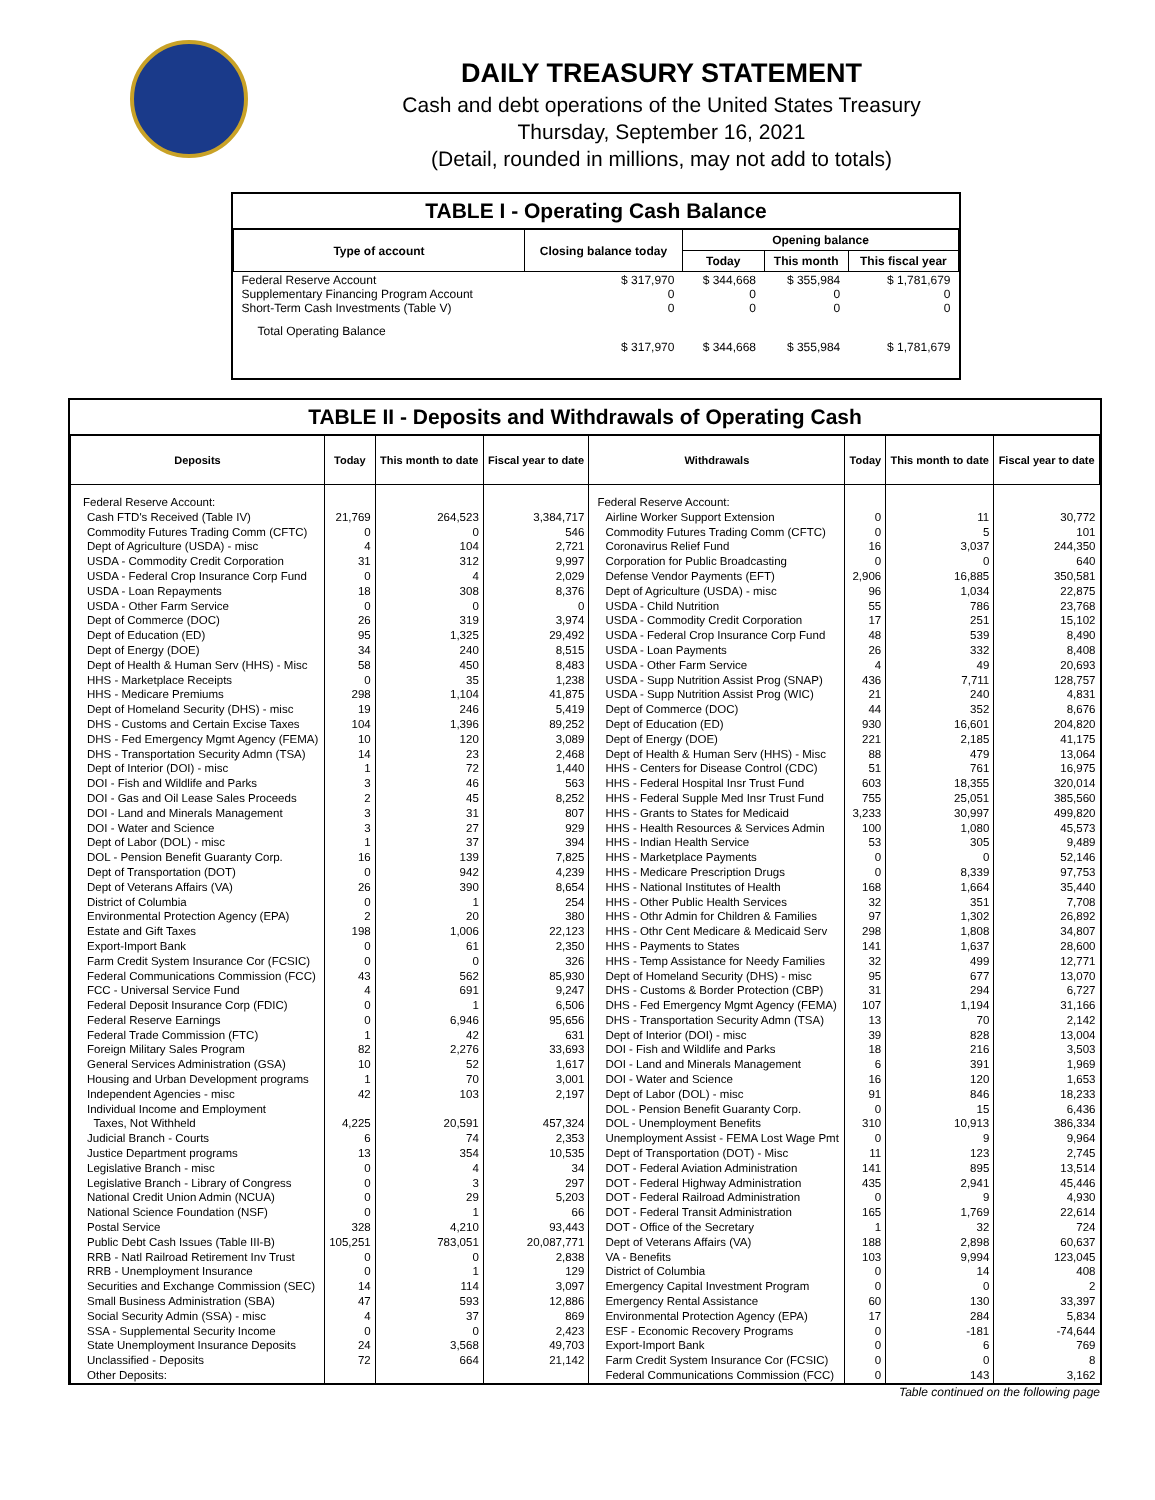DAILY TREASURY STATEMENT
Cash and debt operations of the United States Treasury
Thursday, September 16, 2021
(Detail, rounded in millions, may not add to totals)
TABLE I - Operating Cash Balance
| Type of account | Closing balance today | Opening balance | | |
| --- | --- | --- | --- | --- |
| | | Today | This month | This fiscal year |
| Federal Reserve Account Supplementary Financing Program Account Short-Term Cash Investments (Table V) | $ 317,970 0 0 | $ 344,668 0 0 | $ 355,984 0 0 | $ 1,781,679 0 0 |
| Total Operating Balance | $ 317,970 | $ 344,668 | $ 355,984 | $ 1,781,679 |
TABLE II - Deposits and Withdrawals of Operating Cash
| Deposits | Today | This month to date | Fiscal year to date | Withdrawals | Today | This month to date | Fiscal year to date |
| --- | --- | --- | --- | --- | --- | --- | --- |
| Federal Reserve Account: | | | | Federal Reserve Account: | | | |
| Cash FTD's Received (Table IV) | 21,769 | 264,523 | 3,384,717 | Airline Worker Support Extension | 0 | 11 | 30,772 |
| Commodity Futures Trading Comm (CFTC) | 0 | 0 | 546 | Commodity Futures Trading Comm (CFTC) | 0 | 5 | 101 |
| Dept of Agriculture (USDA) - misc | 4 | 104 | 2,721 | Coronavirus Relief Fund | 16 | 3,037 | 244,350 |
| USDA - Commodity Credit Corporation | 31 | 312 | 9,997 | Corporation for Public Broadcasting | 0 | 0 | 640 |
| USDA - Federal Crop Insurance Corp Fund | 0 | 4 | 2,029 | Defense Vendor Payments (EFT) | 2,906 | 16,885 | 350,581 |
| USDA - Loan Repayments | 18 | 308 | 8,376 | Dept of Agriculture (USDA) - misc | 96 | 1,034 | 22,875 |
| USDA - Other Farm Service | 0 | 0 | 0 | USDA - Child Nutrition | 55 | 786 | 23,768 |
| Dept of Commerce (DOC) | 26 | 319 | 3,974 | USDA - Commodity Credit Corporation | 17 | 251 | 15,102 |
| Dept of Education (ED) | 95 | 1,325 | 29,492 | USDA - Federal Crop Insurance Corp Fund | 48 | 539 | 8,490 |
| Dept of Energy (DOE) | 34 | 240 | 8,515 | USDA - Loan Payments | 26 | 332 | 8,408 |
| Dept of Health & Human Serv (HHS) - Misc | 58 | 450 | 8,483 | USDA - Other Farm Service | 4 | 49 | 20,693 |
| HHS - Marketplace Receipts | 0 | 35 | 1,238 | USDA - Supp Nutrition Assist Prog (SNAP) | 436 | 7,711 | 128,757 |
| HHS - Medicare Premiums | 298 | 1,104 | 41,875 | USDA - Supp Nutrition Assist Prog (WIC) | 21 | 240 | 4,831 |
| Dept of Homeland Security (DHS) - misc | 19 | 246 | 5,419 | Dept of Commerce (DOC) | 44 | 352 | 8,676 |
| DHS - Customs and Certain Excise Taxes | 104 | 1,396 | 89,252 | Dept of Education (ED) | 930 | 16,601 | 204,820 |
| DHS - Fed Emergency Mgmt Agency (FEMA) | 10 | 120 | 3,089 | Dept of Energy (DOE) | 221 | 2,185 | 41,175 |
| DHS - Transportation Security Admn (TSA) | 14 | 23 | 2,468 | Dept of Health & Human Serv (HHS) - Misc | 88 | 479 | 13,064 |
| Dept of Interior (DOI) - misc | 1 | 72 | 1,440 | HHS - Centers for Disease Control (CDC) | 51 | 761 | 16,975 |
| DOI - Fish and Wildlife and Parks | 3 | 46 | 563 | HHS - Federal Hospital Insr Trust Fund | 603 | 18,355 | 320,014 |
| DOI - Gas and Oil Lease Sales Proceeds | 2 | 45 | 8,252 | HHS - Federal Supple Med Insr Trust Fund | 755 | 25,051 | 385,560 |
| DOI - Land and Minerals Management | 3 | 31 | 807 | HHS - Grants to States for Medicaid | 3,233 | 30,997 | 499,820 |
| DOI - Water and Science | 3 | 27 | 929 | HHS - Health Resources & Services Admin | 100 | 1,080 | 45,573 |
| Dept of Labor (DOL) - misc | 1 | 37 | 394 | HHS - Indian Health Service | 53 | 305 | 9,489 |
| DOL - Pension Benefit Guaranty Corp. | 16 | 139 | 7,825 | HHS - Marketplace Payments | 0 | 0 | 52,146 |
| Dept of Transportation (DOT) | 0 | 942 | 4,239 | HHS - Medicare Prescription Drugs | 0 | 8,339 | 97,753 |
| Dept of Veterans Affairs (VA) | 26 | 390 | 8,654 | HHS - National Institutes of Health | 168 | 1,664 | 35,440 |
| District of Columbia | 0 | 1 | 254 | HHS - Other Public Health Services | 32 | 351 | 7,708 |
| Environmental Protection Agency (EPA) | 2 | 20 | 380 | HHS - Othr Admin for Children & Families | 97 | 1,302 | 26,892 |
| Estate and Gift Taxes | 198 | 1,006 | 22,123 | HHS - Othr Cent Medicare & Medicaid Serv | 298 | 1,808 | 34,807 |
| Export-Import Bank | 0 | 61 | 2,350 | HHS - Payments to States | 141 | 1,637 | 28,600 |
| Farm Credit System Insurance Cor (FCSIC) | 0 | 0 | 326 | HHS - Temp Assistance for Needy Families | 32 | 499 | 12,771 |
| Federal Communications Commission (FCC) | 43 | 562 | 85,930 | Dept of Homeland Security (DHS) - misc | 95 | 677 | 13,070 |
| FCC - Universal Service Fund | 4 | 691 | 9,247 | DHS - Customs & Border Protection (CBP) | 31 | 294 | 6,727 |
| Federal Deposit Insurance Corp (FDIC) | 0 | 1 | 6,506 | DHS - Fed Emergency Mgmt Agency (FEMA) | 107 | 1,194 | 31,166 |
| Federal Reserve Earnings | 0 | 6,946 | 95,656 | DHS - Transportation Security Admn (TSA) | 13 | 70 | 2,142 |
| Federal Trade Commission (FTC) | 1 | 42 | 631 | Dept of Interior (DOI) - misc | 39 | 828 | 13,004 |
| Foreign Military Sales Program | 82 | 2,276 | 33,693 | DOI - Fish and Wildlife and Parks | 18 | 216 | 3,503 |
| General Services Administration (GSA) | 10 | 52 | 1,617 | DOI - Land and Minerals Management | 6 | 391 | 1,969 |
| Housing and Urban Development programs | 1 | 70 | 3,001 | DOI - Water and Science | 16 | 120 | 1,653 |
| Independent Agencies - misc | 42 | 103 | 2,197 | Dept of Labor (DOL) - misc | 91 | 846 | 18,233 |
| Individual Income and Employment | | | | DOL - Pension Benefit Guaranty Corp. | 0 | 15 | 6,436 |
| Taxes, Not Withheld | 4,225 | 20,591 | 457,324 | DOL - Unemployment Benefits | 310 | 10,913 | 386,334 |
| Judicial Branch - Courts | 6 | 74 | 2,353 | Unemployment Assist - FEMA Lost Wage Pmt | 0 | 9 | 9,964 |
| Justice Department programs | 13 | 354 | 10,535 | Dept of Transportation (DOT) - Misc | 11 | 123 | 2,745 |
| Legislative Branch - misc | 0 | 4 | 34 | DOT - Federal Aviation Administration | 141 | 895 | 13,514 |
| Legislative Branch - Library of Congress | 0 | 3 | 297 | DOT - Federal Highway Administration | 435 | 2,941 | 45,446 |
| National Credit Union Admin (NCUA) | 0 | 29 | 5,203 | DOT - Federal Railroad Administration | 0 | 9 | 4,930 |
| National Science Foundation (NSF) | 0 | 1 | 66 | DOT - Federal Transit Administration | 165 | 1,769 | 22,614 |
| Postal Service | 328 | 4,210 | 93,443 | DOT - Office of the Secretary | 1 | 32 | 724 |
| Public Debt Cash Issues (Table III-B) | 105,251 | 783,051 | 20,087,771 | Dept of Veterans Affairs (VA) | 188 | 2,898 | 60,637 |
| RRB - Natl Railroad Retirement Inv Trust | 0 | 0 | 2,838 | VA - Benefits | 103 | 9,994 | 123,045 |
| RRB - Unemployment Insurance | 0 | 1 | 129 | District of Columbia | 0 | 14 | 408 |
| Securities and Exchange Commission (SEC) | 14 | 114 | 3,097 | Emergency Capital Investment Program | 0 | 0 | 2 |
| Small Business Administration (SBA) | 47 | 593 | 12,886 | Emergency Rental Assistance | 60 | 130 | 33,397 |
| Social Security Admin (SSA) - misc | 4 | 37 | 869 | Environmental Protection Agency (EPA) | 17 | 284 | 5,834 |
| SSA - Supplemental Security Income | 0 | 0 | 2,423 | ESF - Economic Recovery Programs | 0 | -181 | -74,644 |
| State Unemployment Insurance Deposits | 24 | 3,568 | 49,703 | Export-Import Bank | 0 | 6 | 769 |
| Unclassified - Deposits | 72 | 664 | 21,142 | Farm Credit System Insurance Cor (FCSIC) | 0 | 0 | 8 |
| Other Deposits: | | | | Federal Communications Commission (FCC) | 0 | 143 | 3,162 |
Table continued on the following page